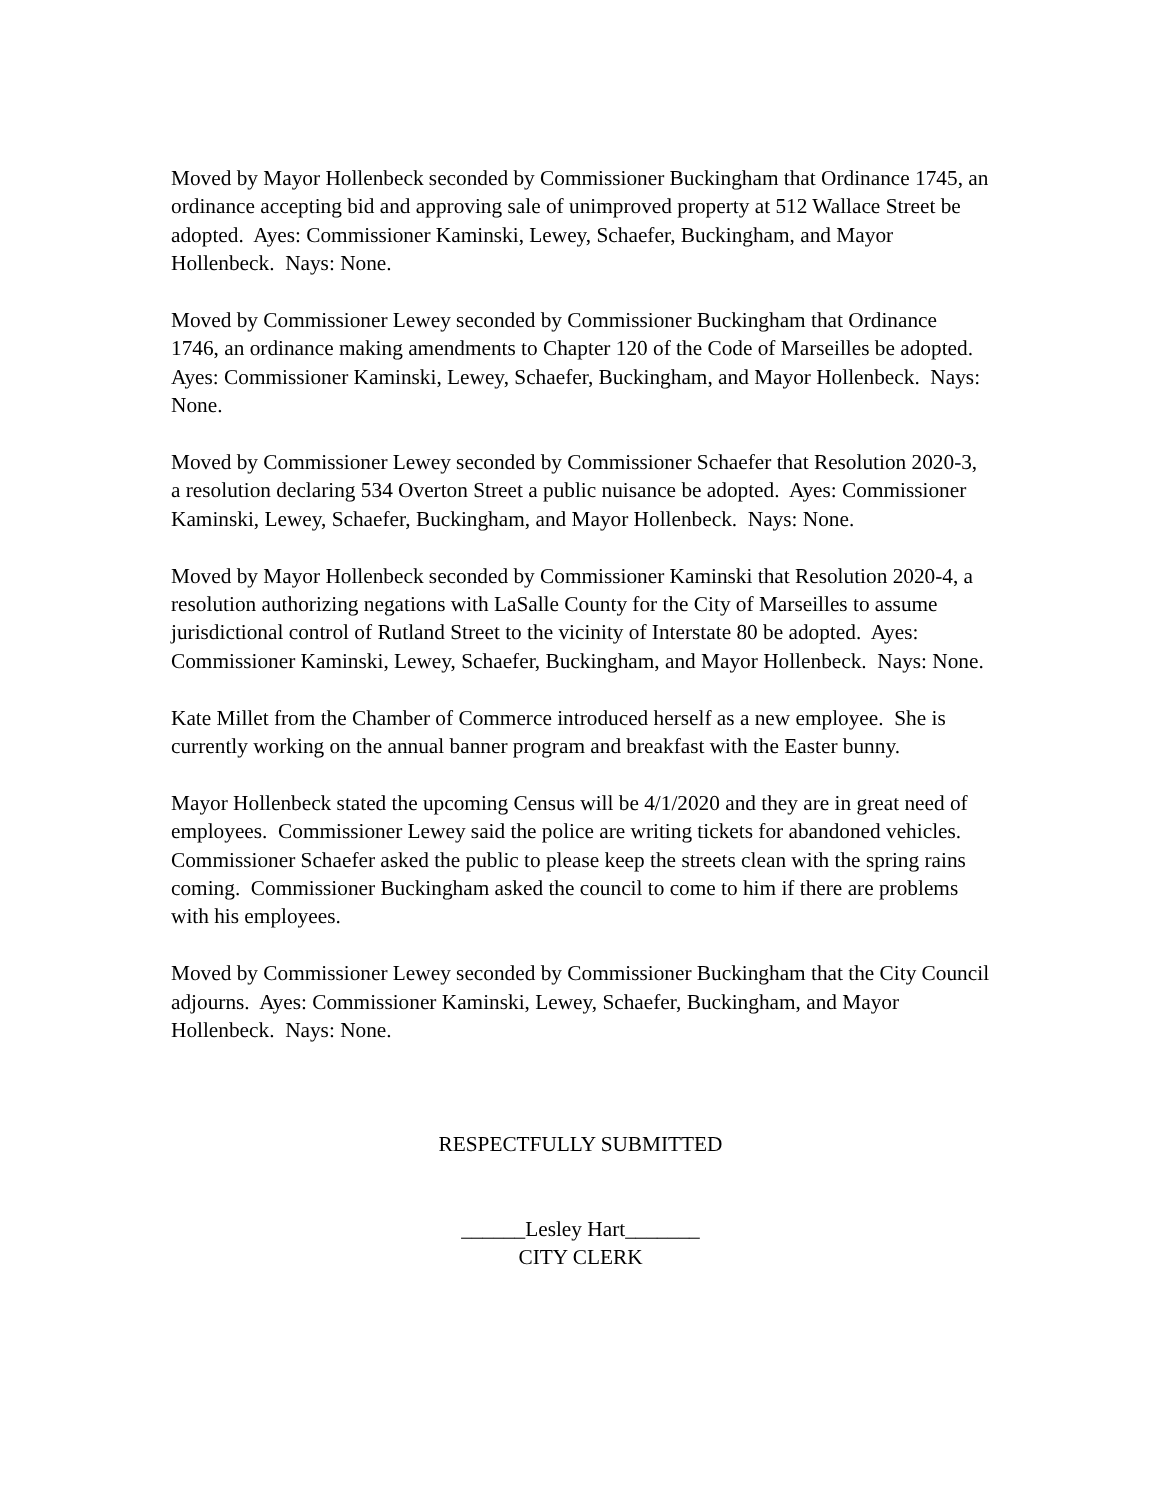Moved by Mayor Hollenbeck seconded by Commissioner Buckingham that Ordinance 1745, an ordinance accepting bid and approving sale of unimproved property at 512 Wallace Street be adopted. Ayes: Commissioner Kaminski, Lewey, Schaefer, Buckingham, and Mayor Hollenbeck. Nays: None.
Moved by Commissioner Lewey seconded by Commissioner Buckingham that Ordinance 1746, an ordinance making amendments to Chapter 120 of the Code of Marseilles be adopted. Ayes: Commissioner Kaminski, Lewey, Schaefer, Buckingham, and Mayor Hollenbeck. Nays: None.
Moved by Commissioner Lewey seconded by Commissioner Schaefer that Resolution 2020-3, a resolution declaring 534 Overton Street a public nuisance be adopted. Ayes: Commissioner Kaminski, Lewey, Schaefer, Buckingham, and Mayor Hollenbeck. Nays: None.
Moved by Mayor Hollenbeck seconded by Commissioner Kaminski that Resolution 2020-4, a resolution authorizing negations with LaSalle County for the City of Marseilles to assume jurisdictional control of Rutland Street to the vicinity of Interstate 80 be adopted. Ayes: Commissioner Kaminski, Lewey, Schaefer, Buckingham, and Mayor Hollenbeck. Nays: None.
Kate Millet from the Chamber of Commerce introduced herself as a new employee. She is currently working on the annual banner program and breakfast with the Easter bunny.
Mayor Hollenbeck stated the upcoming Census will be 4/1/2020 and they are in great need of employees. Commissioner Lewey said the police are writing tickets for abandoned vehicles. Commissioner Schaefer asked the public to please keep the streets clean with the spring rains coming. Commissioner Buckingham asked the council to come to him if there are problems with his employees.
Moved by Commissioner Lewey seconded by Commissioner Buckingham that the City Council adjourns. Ayes: Commissioner Kaminski, Lewey, Schaefer, Buckingham, and Mayor Hollenbeck. Nays: None.
RESPECTFULLY SUBMITTED
______Lesley Hart_______
CITY CLERK